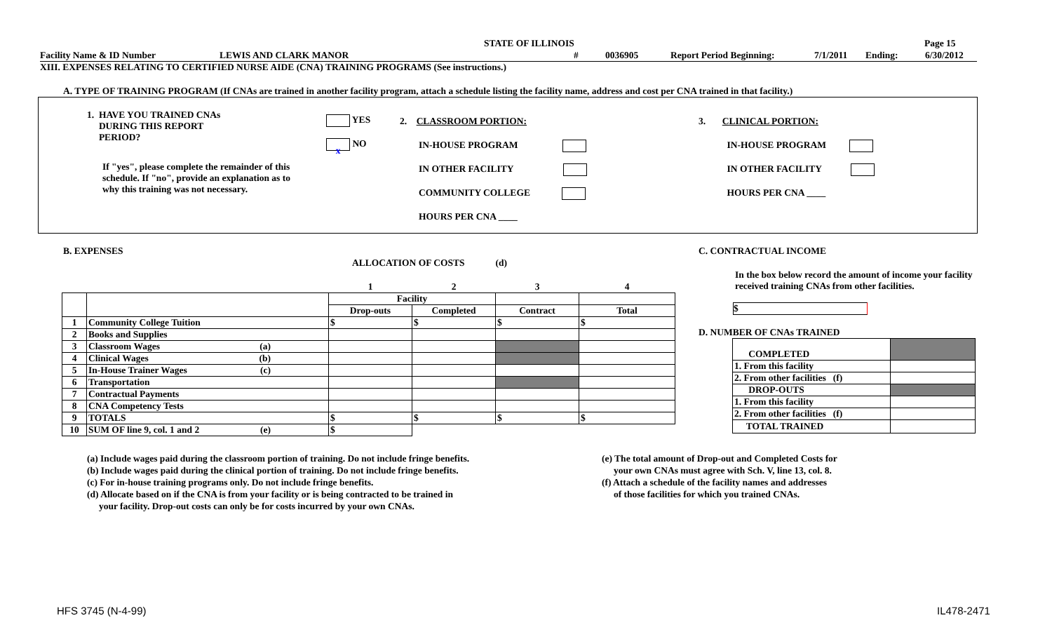STATE OF ILLINOIS Page 15
Facility Name & ID Number LEWIS AND CLARK MANOR # 0036905 Report Period Beginning: 7/1/2011 Ending: 6/30/2012
XIII. EXPENSES RELATING TO CERTIFIED NURSE AIDE (CNA) TRAINING PROGRAMS (See instructions.)
A. TYPE OF TRAINING PROGRAM (If CNAs are trained in another facility program, attach a schedule listing the facility name, address and cost per CNA trained in that facility.)
1. HAVE YOU TRAINED CNAs
DURING THIS REPORT
PERIOD?
If "yes", please complete the remainder of this schedule. If "no", provide an explanation as to why this training was not necessary.
YES
x NO
2. CLASSROOM PORTION:
IN-HOUSE PROGRAM
IN OTHER FACILITY
COMMUNITY COLLEGE
HOURS PER CNA ____
3. CLINICAL PORTION:
IN-HOUSE PROGRAM
IN OTHER FACILITY
HOURS PER CNA ____
B. EXPENSES
ALLOCATION OF COSTS (d)
C. CONTRACTUAL INCOME
In the box below record the amount of income your facility received training CNAs from other facilities.
$
| | | 1 | 2 | 3 | 4 |
| | | Facility | | | |
| | | Drop-outs | Completed | Contract | Total |
| 1 | Community College Tuition | $ | $ | $ | $ |
| 2 | Books and Supplies | | | | |
| 3 | Classroom Wages (a) | | | | |
| 4 | Clinical Wages (b) | | | | |
| 5 | In-House Trainer Wages (c) | | | | |
| 6 | Transportation | | | | |
| 7 | Contractual Payments | | | | |
| 8 | CNA Competency Tests | | | | |
| 9 | TOTALS | $ | $ | $ | $ |
| 10 | SUM OF line 9, col. 1 and 2 (e) | $ | | | |
D. NUMBER OF CNAs TRAINED
| COMPLETED | |
| 1. From this facility | |
| 2. From other facilities (f) | |
| DROP-OUTS | |
| 1. From this facility | |
| 2. From other facilities (f) | |
| TOTAL TRAINED | |
(a) Include wages paid during the classroom portion of training. Do not include fringe benefits.
(b) Include wages paid during the clinical portion of training. Do not include fringe benefits.
(c) For in-house training programs only. Do not include fringe benefits.
(d) Allocate based on if the CNA is from your facility or is being contracted to be trained in
your facility. Drop-out costs can only be for costs incurred by your own CNAs.
(e) The total amount of Drop-out and Completed Costs for
your own CNAs must agree with Sch. V, line 13, col. 8.
(f) Attach a schedule of the facility names and addresses
of those facilities for which you trained CNAs.
HFS 3745 (N-4-99) IL478-2471